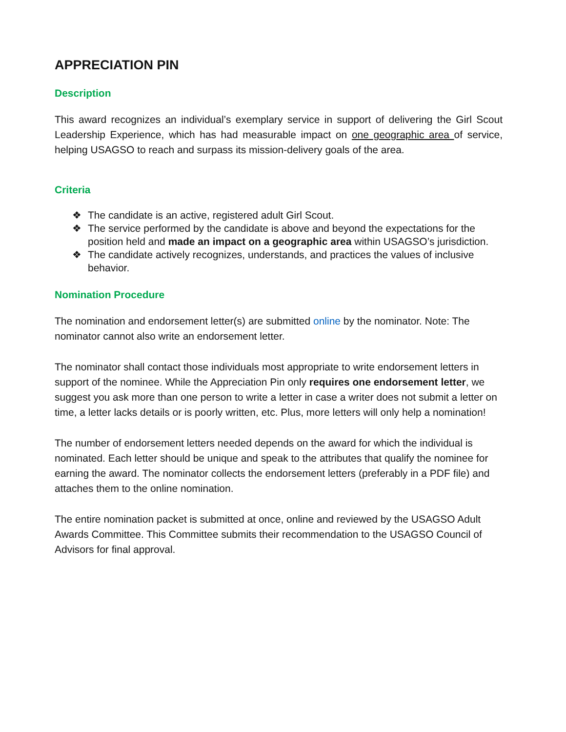APPRECIATION PIN
Description
This award recognizes an individual’s exemplary service in support of delivering the Girl Scout Leadership Experience, which has had measurable impact on one geographic area of service, helping USAGSO to reach and surpass its mission-delivery goals of the area.
Criteria
❖ The candidate is an active, registered adult Girl Scout.
❖ The service performed by the candidate is above and beyond the expectations for the position held and made an impact on a geographic area within USAGSO’s jurisdiction.
❖ The candidate actively recognizes, understands, and practices the values of inclusive behavior.
Nomination Procedure
The nomination and endorsement letter(s) are submitted online by the nominator. Note: The nominator cannot also write an endorsement letter.
The nominator shall contact those individuals most appropriate to write endorsement letters in support of the nominee. While the Appreciation Pin only requires one endorsement letter, we suggest you ask more than one person to write a letter in case a writer does not submit a letter on time, a letter lacks details or is poorly written, etc. Plus, more letters will only help a nomination!
The number of endorsement letters needed depends on the award for which the individual is nominated. Each letter should be unique and speak to the attributes that qualify the nominee for earning the award. The nominator collects the endorsement letters (preferably in a PDF file) and attaches them to the online nomination.
The entire nomination packet is submitted at once, online and reviewed by the USAGSO Adult Awards Committee. This Committee submits their recommendation to the USAGSO Council of Advisors for final approval.